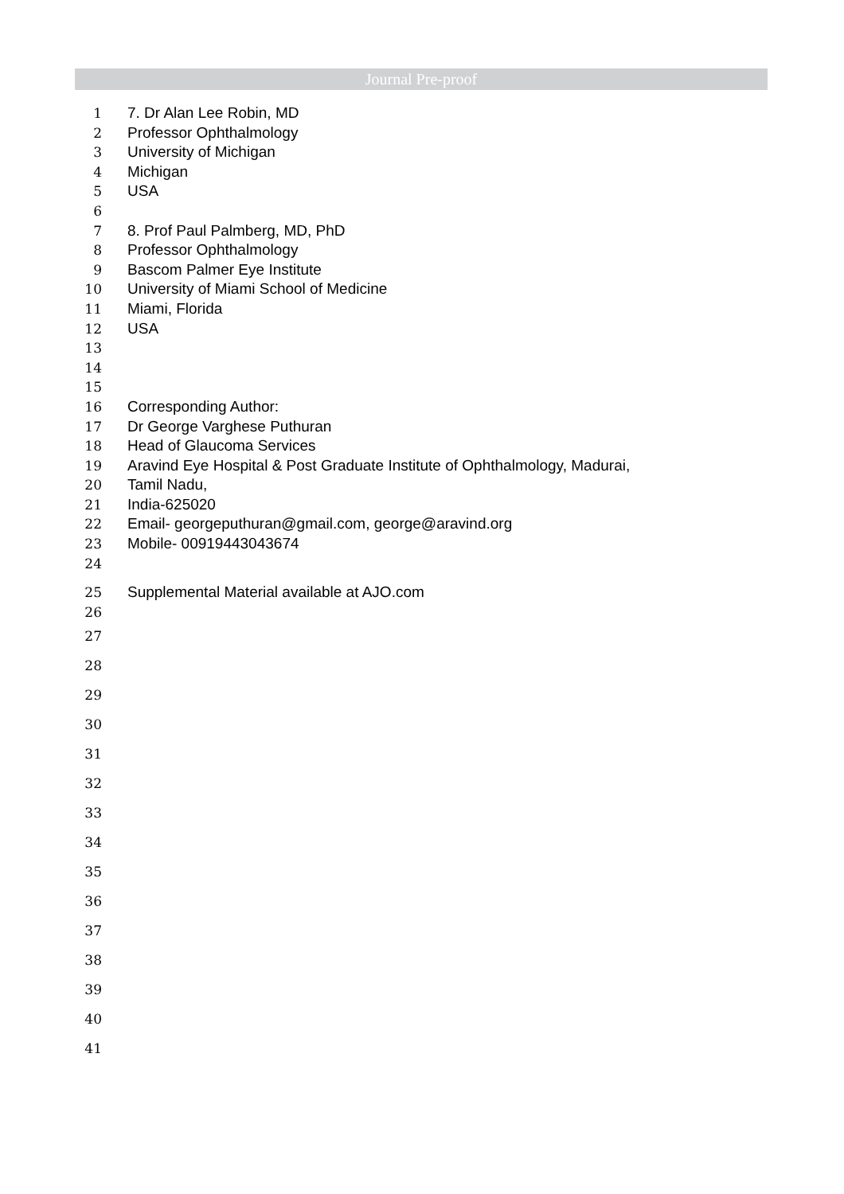Journal Pre-proof
1 7. Dr Alan Lee Robin, MD
2 Professor Ophthalmology
3 University of Michigan
4 Michigan
5 USA
6
7 8. Prof Paul Palmberg, MD, PhD
8 Professor Ophthalmology
9 Bascom Palmer Eye Institute
10 University of Miami School of Medicine
11 Miami, Florida
12 USA
13
14
15
16 Corresponding Author:
17 Dr George Varghese Puthuran
18 Head of Glaucoma Services
19 Aravind Eye Hospital & Post Graduate Institute of Ophthalmology, Madurai,
20 Tamil Nadu,
21 India-625020
22 Email- georgeputhuran@gmail.com, george@aravind.org
23 Mobile- 00919443043674
24
25 Supplemental Material available at AJO.com
26
27
28
29
30
31
32
33
34
35
36
37
38
39
40
41